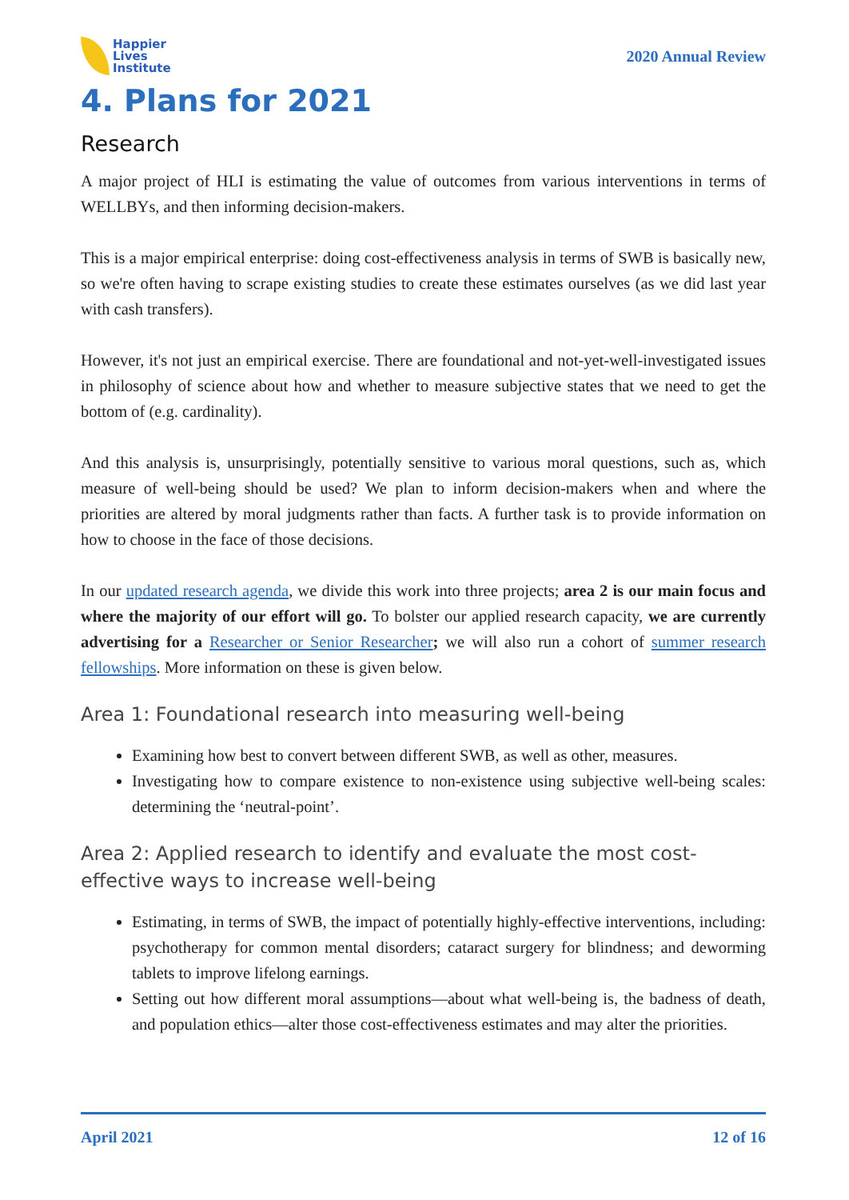Happier
Lives
Institute
2020 Annual Review
4. Plans for 2021
Research
A major project of HLI is estimating the value of outcomes from various interventions in terms of WELLBYs, and then informing decision-makers.
This is a major empirical enterprise: doing cost-effectiveness analysis in terms of SWB is basically new, so we're often having to scrape existing studies to create these estimates ourselves (as we did last year with cash transfers).
However, it's not just an empirical exercise. There are foundational and not-yet-well-investigated issues in philosophy of science about how and whether to measure subjective states that we need to get the bottom of (e.g. cardinality).
And this analysis is, unsurprisingly, potentially sensitive to various moral questions, such as, which measure of well-being should be used? We plan to inform decision-makers when and where the priorities are altered by moral judgments rather than facts. A further task is to provide information on how to choose in the face of those decisions.
In our updated research agenda, we divide this work into three projects; area 2 is our main focus and where the majority of our effort will go. To bolster our applied research capacity, we are currently advertising for a Researcher or Senior Researcher; we will also run a cohort of summer research fellowships. More information on these is given below.
Area 1: Foundational research into measuring well-being
Examining how best to convert between different SWB, as well as other, measures.
Investigating how to compare existence to non-existence using subjective well-being scales: determining the ‘neutral-point’.
Area 2: Applied research to identify and evaluate the most cost-effective ways to increase well-being
Estimating, in terms of SWB, the impact of potentially highly-effective interventions, including: psychotherapy for common mental disorders; cataract surgery for blindness; and deworming tablets to improve lifelong earnings.
Setting out how different moral assumptions—about what well-being is, the badness of death, and population ethics—alter those cost-effectiveness estimates and may alter the priorities.
April 2021 12 of 16